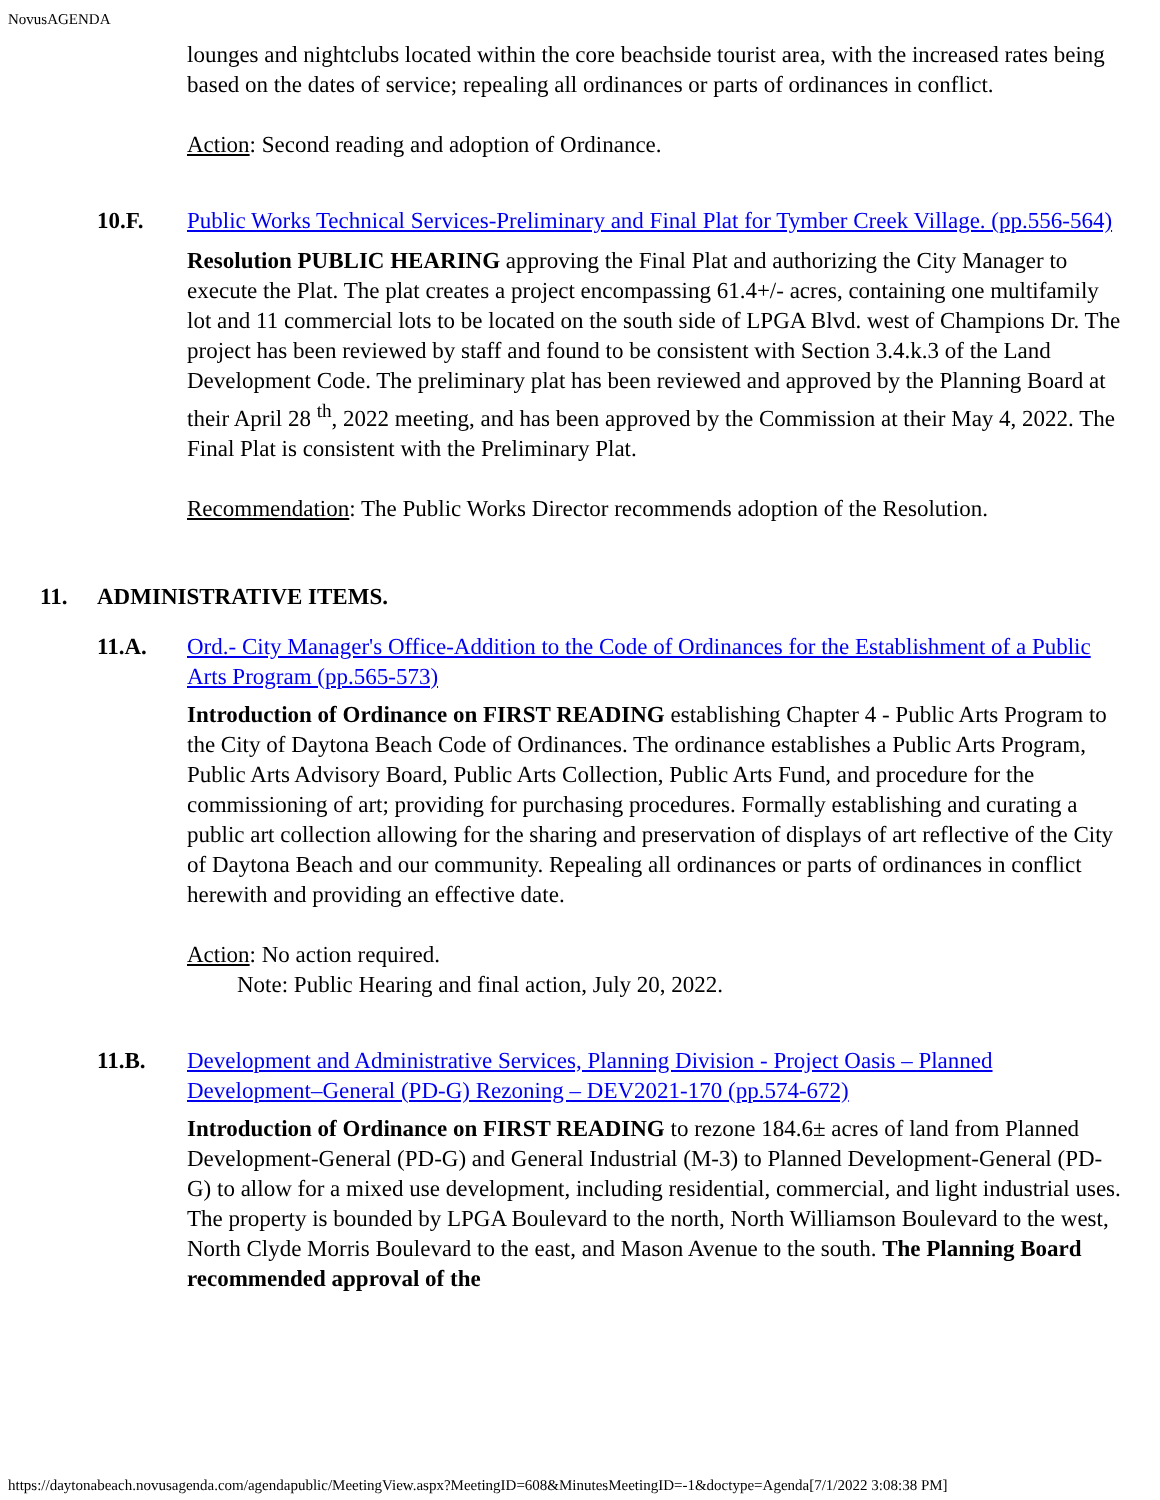NovusAGENDA
lounges and nightclubs located within the core beachside tourist area, with the increased rates being based on the dates of service; repealing all ordinances or parts of ordinances in conflict.
Action: Second reading and adoption of Ordinance.
10.F. Public Works Technical Services-Preliminary and Final Plat for Tymber Creek Village. (pp.556-564)
Resolution PUBLIC HEARING approving the Final Plat and authorizing the City Manager to execute the Plat. The plat creates a project encompassing 61.4+/- acres, containing one multifamily lot and 11 commercial lots to be located on the south side of LPGA Blvd. west of Champions Dr. The project has been reviewed by staff and found to be consistent with Section 3.4.k.3 of the Land Development Code. The preliminary plat has been reviewed and approved by the Planning Board at their April 28 <sup>th</sup>, 2022 meeting, and has been approved by the Commission at their May 4, 2022. The Final Plat is consistent with the Preliminary Plat.
Recommendation: The Public Works Director recommends adoption of the Resolution.
11. ADMINISTRATIVE ITEMS.
11.A. Ord.- City Manager's Office-Addition to the Code of Ordinances for the Establishment of a Public Arts Program (pp.565-573)
Introduction of Ordinance on FIRST READING establishing Chapter 4 - Public Arts Program to the City of Daytona Beach Code of Ordinances. The ordinance establishes a Public Arts Program, Public Arts Advisory Board, Public Arts Collection, Public Arts Fund, and procedure for the commissioning of art; providing for purchasing procedures. Formally establishing and curating a public art collection allowing for the sharing and preservation of displays of art reflective of the City of Daytona Beach and our community. Repealing all ordinances or parts of ordinances in conflict herewith and providing an effective date.
Action: No action required.
Note: Public Hearing and final action, July 20, 2022.
11.B. Development and Administrative Services, Planning Division - Project Oasis – Planned Development–General (PD-G) Rezoning – DEV2021-170 (pp.574-672)
Introduction of Ordinance on FIRST READING to rezone 184.6± acres of land from Planned Development-General (PD-G) and General Industrial (M-3) to Planned Development-General (PD-G) to allow for a mixed use development, including residential, commercial, and light industrial uses. The property is bounded by LPGA Boulevard to the north, North Williamson Boulevard to the west, North Clyde Morris Boulevard to the east, and Mason Avenue to the south. The Planning Board recommended approval of the
https://daytonabeach.novusagenda.com/agendapublic/MeetingView.aspx?MeetingID=608&MinutesMeetingID=-1&doctype=Agenda[7/1/2022 3:08:38 PM]